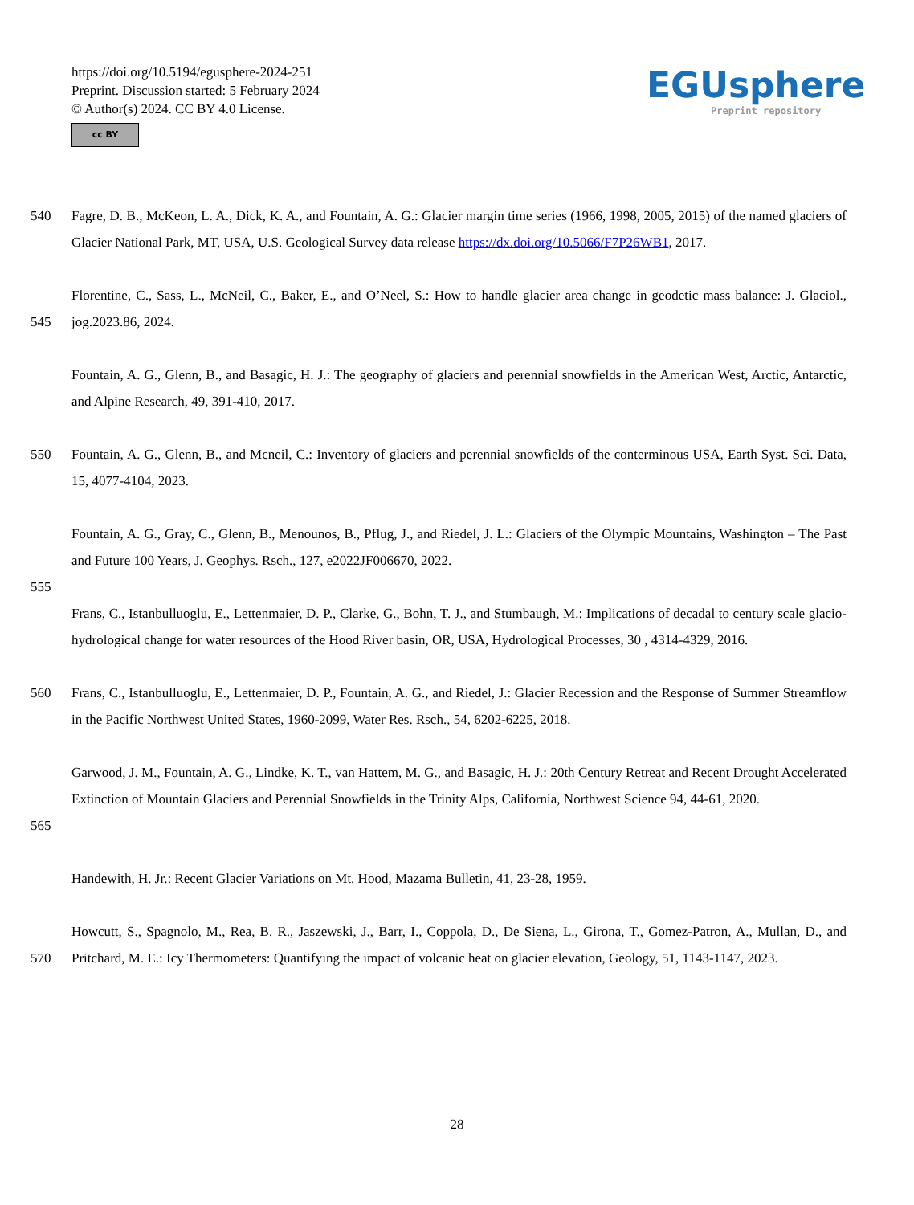https://doi.org/10.5194/egusphere-2024-251
Preprint. Discussion started: 5 February 2024
© Author(s) 2024. CC BY 4.0 License.
cc BY
EGUsphere
Preprint repository
540 Fagre, D. B., McKeon, L. A., Dick, K. A., and Fountain, A. G.: Glacier margin time series (1966, 1998, 2005, 2015) of the named glaciers of Glacier National Park, MT, USA, U.S. Geological Survey data release https://dx.doi.org/10.5066/F7P26WB1, 2017.
545 Florentine, C., Sass, L., McNeil, C., Baker, E., and O’Neel, S.: How to handle glacier area change in geodetic mass balance: J. Glaciol., jog.2023.86, 2024.
Fountain, A. G., Glenn, B., and Basagic, H. J.: The geography of glaciers and perennial snowfields in the American West, Arctic, Antarctic, and Alpine Research, 49, 391-410, 2017.
550 Fountain, A. G., Glenn, B., and Mcneil, C.: Inventory of glaciers and perennial snowfields of the conterminous USA, Earth Syst. Sci. Data, 15, 4077-4104, 2023.
Fountain, A. G., Gray, C., Glenn, B., Menounos, B., Pflug, J., and Riedel, J. L.: Glaciers of the Olympic Mountains, Washington – The Past and Future 100 Years, J. Geophys. Rsch., 127, e2022JF006670, 2022.
555
Frans, C., Istanbulluoglu, E., Lettenmaier, D. P., Clarke, G., Bohn, T. J., and Stumbaugh, M.: Implications of decadal to century scale glacio-hydrological change for water resources of the Hood River basin, OR, USA, Hydrological Processes, 30 , 4314-4329, 2016.
560 Frans, C., Istanbulluoglu, E., Lettenmaier, D. P., Fountain, A. G., and Riedel, J.: Glacier Recession and the Response of Summer Streamflow in the Pacific Northwest United States, 1960-2099, Water Res. Rsch., 54, 6202-6225, 2018.
565 Garwood, J. M., Fountain, A. G., Lindke, K. T., van Hattem, M. G., and Basagic, H. J.: 20th Century Retreat and Recent Drought Accelerated Extinction of Mountain Glaciers and Perennial Snowfields in the Trinity Alps, California, Northwest Science 94, 44-61, 2020.
Handewith, H. Jr.: Recent Glacier Variations on Mt. Hood, Mazama Bulletin, 41, 23-28, 1959.
570 Howcutt, S., Spagnolo, M., Rea, B. R., Jaszewski, J., Barr, I., Coppola, D., De Siena, L., Girona, T., Gomez-Patron, A., Mullan, D., and Pritchard, M. E.: Icy Thermometers: Quantifying the impact of volcanic heat on glacier elevation, Geology, 51, 1143-1147, 2023.
28